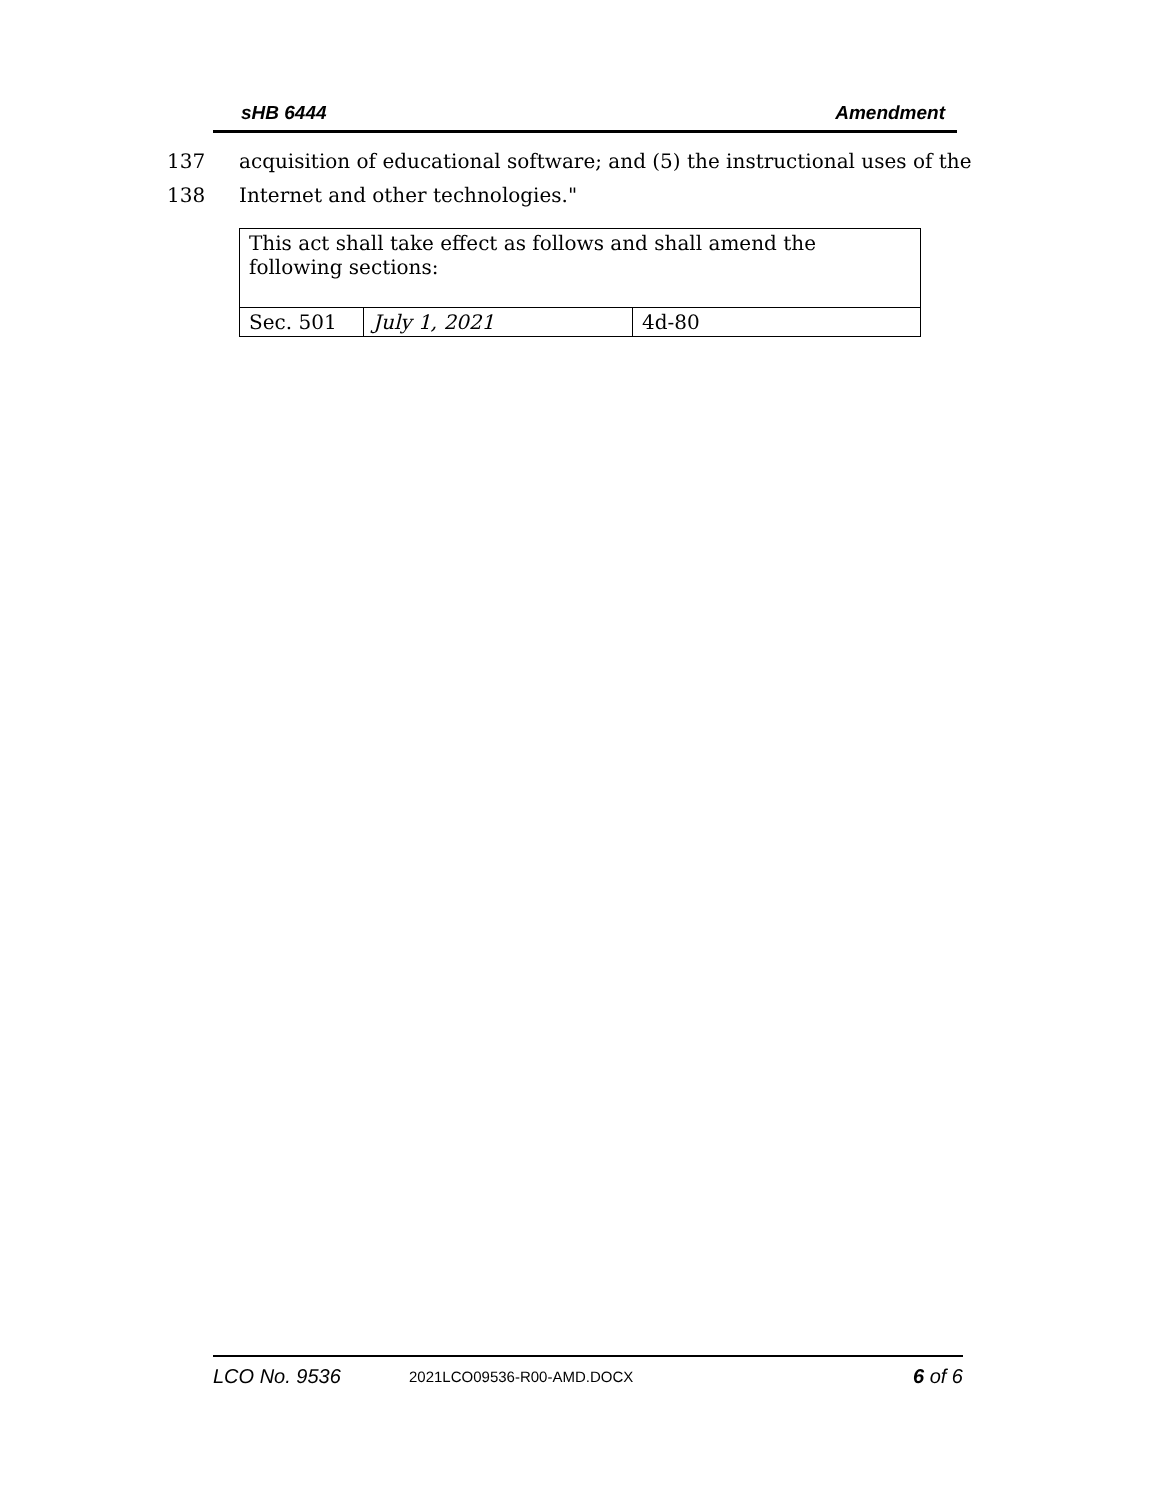sHB 6444 Amendment
137 acquisition of educational software; and (5) the instructional uses of the
138 Internet and other technologies."
| This act shall take effect as follows and shall amend the following sections: | | |
| Sec. 501 | July 1, 2021 | 4d-80 |
LCO No. 9536 2021LCO09536-R00-AMD.DOCX 6 of 6